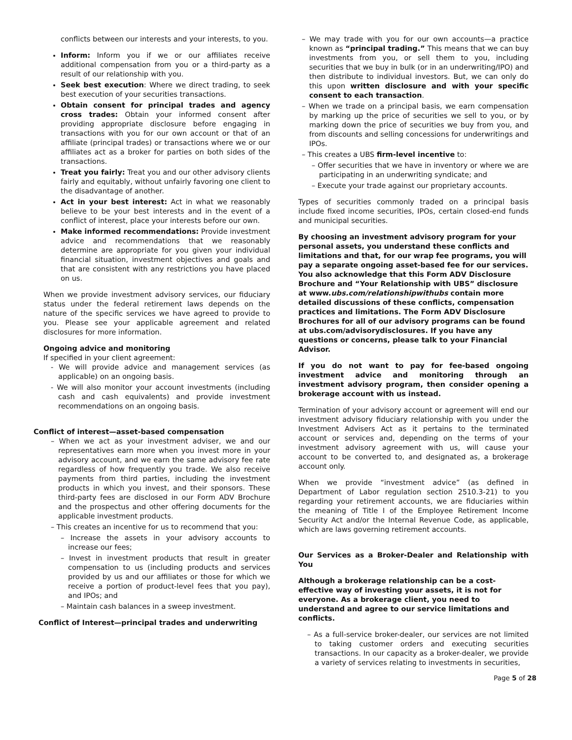conflicts between our interests and your interests, to you.
Inform: Inform you if we or our affiliates receive additional compensation from you or a third-party as a result of our relationship with you.
Seek best execution: Where we direct trading, to seek best execution of your securities transactions.
Obtain consent for principal trades and agency cross trades: Obtain your informed consent after providing appropriate disclosure before engaging in transactions with you for our own account or that of an affiliate (principal trades) or transactions where we or our affiliates act as a broker for parties on both sides of the transactions.
Treat you fairly: Treat you and our other advisory clients fairly and equitably, without unfairly favoring one client to the disadvantage of another.
Act in your best interest: Act in what we reasonably believe to be your best interests and in the event of a conflict of interest, place your interests before our own.
Make informed recommendations: Provide investment advice and recommendations that we reasonably determine are appropriate for you given your individual financial situation, investment objectives and goals and that are consistent with any restrictions you have placed on us.
When we provide investment advisory services, our fiduciary status under the federal retirement laws depends on the nature of the specific services we have agreed to provide to you. Please see your applicable agreement and related disclosures for more information.
Ongoing advice and monitoring
If specified in your client agreement:
- We will provide advice and management services (as applicable) on an ongoing basis.
- We will also monitor your account investments (including cash and cash equivalents) and provide investment recommendations on an ongoing basis.
Conflict of interest—asset-based compensation
– When we act as your investment adviser, we and our representatives earn more when you invest more in your advisory account, and we earn the same advisory fee rate regardless of how frequently you trade. We also receive payments from third parties, including the investment products in which you invest, and their sponsors. These third-party fees are disclosed in our Form ADV Brochure and the prospectus and other offering documents for the applicable investment products.
– This creates an incentive for us to recommend that you:
– Increase the assets in your advisory accounts to increase our fees;
– Invest in investment products that result in greater compensation to us (including products and services provided by us and our affiliates or those for which we receive a portion of product-level fees that you pay), and IPOs; and
– Maintain cash balances in a sweep investment.
Conflict of Interest—principal trades and underwriting
– We may trade with you for our own accounts—a practice known as “principal trading.” This means that we can buy investments from you, or sell them to you, including securities that we buy in bulk (or in an underwriting/IPO) and then distribute to individual investors. But, we can only do this upon written disclosure and with your specific consent to each transaction.
– When we trade on a principal basis, we earn compensation by marking up the price of securities we sell to you, or by marking down the price of securities we buy from you, and from discounts and selling concessions for underwritings and IPOs.
– This creates a UBS firm-level incentive to:
– Offer securities that we have in inventory or where we are participating in an underwriting syndicate; and
– Execute your trade against our proprietary accounts.
Types of securities commonly traded on a principal basis include fixed income securities, IPOs, certain closed-end funds and municipal securities.
By choosing an investment advisory program for your personal assets, you understand these conflicts and limitations and that, for our wrap fee programs, you will pay a separate ongoing asset-based fee for our services. You also acknowledge that this Form ADV Disclosure Brochure and “Your Relationship with UBS” disclosure at www.ubs.com/relationshipwithubs contain more detailed discussions of these conflicts, compensation practices and limitations. The Form ADV Disclosure Brochures for all of our advisory programs can be found at ubs.com/advisorydisclosures. If you have any questions or concerns, please talk to your Financial Advisor.
If you do not want to pay for fee-based ongoing investment advice and monitoring through an investment advisory program, then consider opening a brokerage account with us instead.
Termination of your advisory account or agreement will end our investment advisory fiduciary relationship with you under the Investment Advisers Act as it pertains to the terminated account or services and, depending on the terms of your investment advisory agreement with us, will cause your account to be converted to, and designated as, a brokerage account only.
When we provide “investment advice” (as defined in Department of Labor regulation section 2510.3-21) to you regarding your retirement accounts, we are fiduciaries within the meaning of Title I of the Employee Retirement Income Security Act and/or the Internal Revenue Code, as applicable, which are laws governing retirement accounts.
Our Services as a Broker-Dealer and Relationship with You
Although a brokerage relationship can be a cost-effective way of investing your assets, it is not for everyone. As a brokerage client, you need to understand and agree to our service limitations and conflicts.
– As a full-service broker-dealer, our services are not limited to taking customer orders and executing securities transactions. In our capacity as a broker-dealer, we provide a variety of services relating to investments in securities,
Page 5 of 28